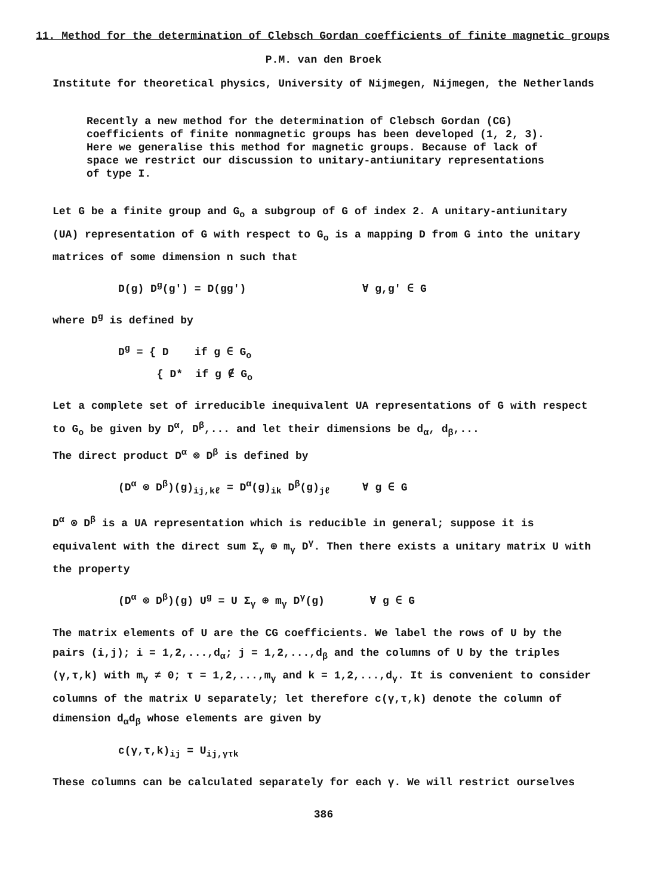11. Method for the determination of Clebsch Gordan coefficients of finite magnetic groups
P.M. van den Broek
Institute for theoretical physics, University of Nijmegen, Nijmegen, the Netherlands
Recently a new method for the determination of Clebsch Gordan (CG) coefficients of finite nonmagnetic groups has been developed (1, 2, 3). Here we generalise this method for magnetic groups. Because of lack of space we restrict our discussion to unitary-antiunitary representations of type I.
Let G be a finite group and G<sub>o</sub> a subgroup of G of index 2. A unitary-antiunitary (UA) representation of G with respect to G<sub>o</sub> is a mapping D from G into the unitary matrices of some dimension n such that
D(g) D<sup>g</sup>(g') = D(gg') ∀ g,g' ∈ G
where D<sup>g</sup> is defined by
D<sup>g</sup> = { D if g ∈ G<sub>o</sub>
{ D* if g ∉ G<sub>o</sub>
Let a complete set of irreducible inequivalent UA representations of G with respect to G<sub>o</sub> be given by D<sup>α</sup>, D<sup>β</sup>,... and let their dimensions be d<sub>α</sub>, d<sub>β</sub>,...
The direct product D<sup>α</sup> ⊗ D<sup>β</sup> is defined by
(D<sup>α</sup> ⊗ D<sup>β</sup>)(g)<sub>ij,kℓ</sub> = D<sup>α</sup>(g)<sub>ik</sub> D<sup>β</sup>(g)<sub>jℓ</sub> ∀ g ∈ G
D<sup>α</sup> ⊗ D<sup>β</sup> is a UA representation which is reducible in general; suppose it is equivalent with the direct sum Σ<sub>γ</sub> ⊕ m<sub>γ</sub> D<sup>γ</sup>. Then there exists a unitary matrix U with the property
(D<sup>α</sup> ⊗ D<sup>β</sup>)(g) U<sup>g</sup> = U Σ<sub>γ</sub> ⊕ m<sub>γ</sub> D<sup>γ</sup>(g) ∀ g ∈ G
The matrix elements of U are the CG coefficients. We label the rows of U by the pairs (i,j); i = 1,2,...,d<sub>α</sub>; j = 1,2,...,d<sub>β</sub> and the columns of U by the triples (γ,τ,k) with m<sub>γ</sub> ≠ 0; τ = 1,2,...,m<sub>γ</sub> and k = 1,2,...,d<sub>γ</sub>. It is convenient to consider columns of the matrix U separately; let therefore c(γ,τ,k) denote the column of dimension d<sub>α</sub>d<sub>β</sub> whose elements are given by
c(γ,τ,k)<sub>ij</sub> = U<sub>ij,γτk</sub>
These columns can be calculated separately for each γ. We will restrict ourselves
386